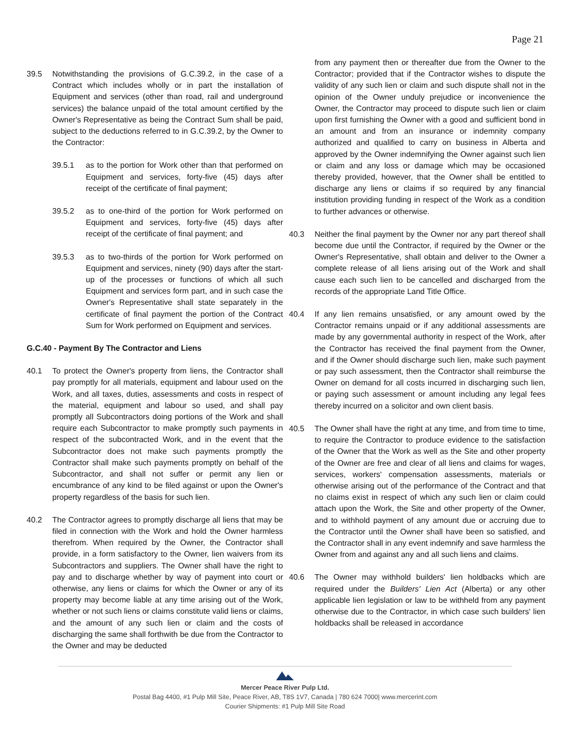Page 21
39.5 Notwithstanding the provisions of G.C.39.2, in the case of a Contract which includes wholly or in part the installation of Equipment and services (other than road, rail and underground services) the balance unpaid of the total amount certified by the Owner's Representative as being the Contract Sum shall be paid, subject to the deductions referred to in G.C.39.2, by the Owner to the Contractor:
39.5.1 as to the portion for Work other than that performed on Equipment and services, forty-five (45) days after receipt of the certificate of final payment;
39.5.2 as to one-third of the portion for Work performed on Equipment and services, forty-five (45) days after receipt of the certificate of final payment; and
39.5.3 as to two-thirds of the portion for Work performed on Equipment and services, ninety (90) days after the start-up of the processes or functions of which all such Equipment and services form part, and in such case the Owner's Representative shall state separately in the certificate of final payment the portion of the Contract Sum for Work performed on Equipment and services.
G.C.40 - Payment By The Contractor and Liens
40.1 To protect the Owner's property from liens, the Contractor shall pay promptly for all materials, equipment and labour used on the Work, and all taxes, duties, assessments and costs in respect of the material, equipment and labour so used, and shall pay promptly all Subcontractors doing portions of the Work and shall require each Subcontractor to make promptly such payments in respect of the subcontracted Work, and in the event that the Subcontractor does not make such payments promptly the Contractor shall make such payments promptly on behalf of the Subcontractor, and shall not suffer or permit any lien or encumbrance of any kind to be filed against or upon the Owner's property regardless of the basis for such lien.
40.2 The Contractor agrees to promptly discharge all liens that may be filed in connection with the Work and hold the Owner harmless therefrom. When required by the Owner, the Contractor shall provide, in a form satisfactory to the Owner, lien waivers from its Subcontractors and suppliers. The Owner shall have the right to pay and to discharge whether by way of payment into court or otherwise, any liens or claims for which the Owner or any of its property may become liable at any time arising out of the Work, whether or not such liens or claims constitute valid liens or claims, and the amount of any such lien or claim and the costs of discharging the same shall forthwith be due from the Contractor to the Owner and may be deducted
from any payment then or thereafter due from the Owner to the Contractor; provided that if the Contractor wishes to dispute the validity of any such lien or claim and such dispute shall not in the opinion of the Owner unduly prejudice or inconvenience the Owner, the Contractor may proceed to dispute such lien or claim upon first furnishing the Owner with a good and sufficient bond in an amount and from an insurance or indemnity company authorized and qualified to carry on business in Alberta and approved by the Owner indemnifying the Owner against such lien or claim and any loss or damage which may be occasioned thereby provided, however, that the Owner shall be entitled to discharge any liens or claims if so required by any financial institution providing funding in respect of the Work as a condition to further advances or otherwise.
40.3 Neither the final payment by the Owner nor any part thereof shall become due until the Contractor, if required by the Owner or the Owner's Representative, shall obtain and deliver to the Owner a complete release of all liens arising out of the Work and shall cause each such lien to be cancelled and discharged from the records of the appropriate Land Title Office.
40.4 If any lien remains unsatisfied, or any amount owed by the Contractor remains unpaid or if any additional assessments are made by any governmental authority in respect of the Work, after the Contractor has received the final payment from the Owner, and if the Owner should discharge such lien, make such payment or pay such assessment, then the Contractor shall reimburse the Owner on demand for all costs incurred in discharging such lien, or paying such assessment or amount including any legal fees thereby incurred on a solicitor and own client basis.
40.5 The Owner shall have the right at any time, and from time to time, to require the Contractor to produce evidence to the satisfaction of the Owner that the Work as well as the Site and other property of the Owner are free and clear of all liens and claims for wages, services, workers' compensation assessments, materials or otherwise arising out of the performance of the Contract and that no claims exist in respect of which any such lien or claim could attach upon the Work, the Site and other property of the Owner, and to withhold payment of any amount due or accruing due to the Contractor until the Owner shall have been so satisfied, and the Contractor shall in any event indemnify and save harmless the Owner from and against any and all such liens and claims.
40.6 The Owner may withhold builders' lien holdbacks which are required under the Builders' Lien Act (Alberta) or any other applicable lien legislation or law to be withheld from any payment otherwise due to the Contractor, in which case such builders' lien holdbacks shall be released in accordance
Mercer Peace River Pulp Ltd.
Postal Bag 4400, #1 Pulp Mill Site, Peace River, AB, T8S 1V7, Canada | 780 624 7000| www.mercerint.com
Courier Shipments: #1 Pulp Mill Site Road